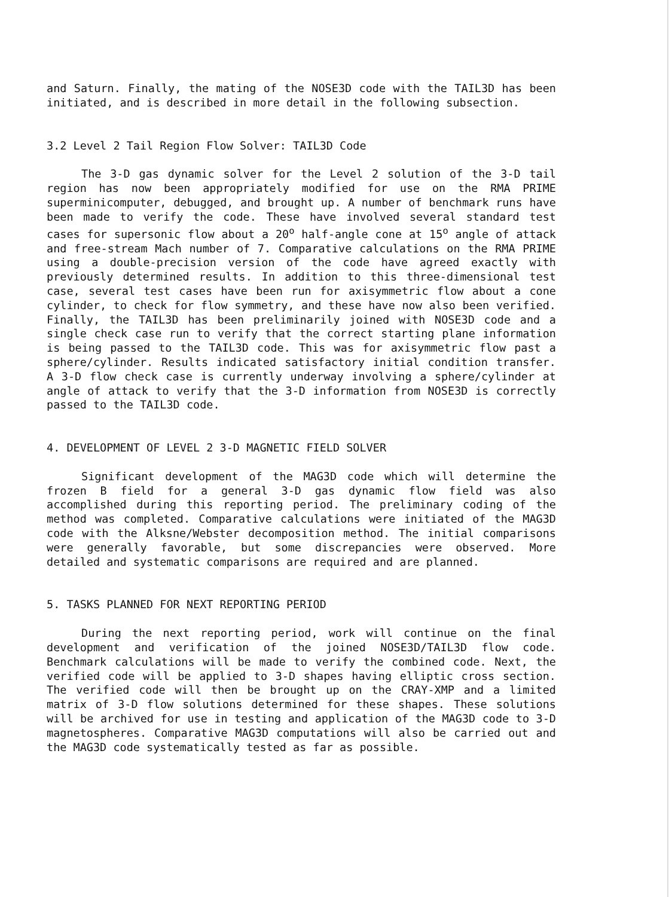and Saturn. Finally, the mating of the NOSE3D code with the TAIL3D has been initiated, and is described in more detail in the following subsection.
3.2 Level 2 Tail Region Flow Solver: TAIL3D Code
The 3-D gas dynamic solver for the Level 2 solution of the 3-D tail region has now been appropriately modified for use on the RMA PRIME superminicomputer, debugged, and brought up. A number of benchmark runs have been made to verify the code. These have involved several standard test cases for supersonic flow about a 20<sup>o</sup> half-angle cone at 15<sup>o</sup> angle of attack and free-stream Mach number of 7. Comparative calculations on the RMA PRIME using a double-precision version of the code have agreed exactly with previously determined results. In addition to this three-dimensional test case, several test cases have been run for axisymmetric flow about a cone cylinder, to check for flow symmetry, and these have now also been verified. Finally, the TAIL3D has been preliminarily joined with NOSE3D code and a single check case run to verify that the correct starting plane information is being passed to the TAIL3D code. This was for axisymmetric flow past a sphere/cylinder. Results indicated satisfactory initial condition transfer. A 3-D flow check case is currently underway involving a sphere/cylinder at angle of attack to verify that the 3-D information from NOSE3D is correctly passed to the TAIL3D code.
4. DEVELOPMENT OF LEVEL 2 3-D MAGNETIC FIELD SOLVER
Significant development of the MAG3D code which will determine the frozen B field for a general 3-D gas dynamic flow field was also accomplished during this reporting period. The preliminary coding of the method was completed. Comparative calculations were initiated of the MAG3D code with the Alksne/Webster decomposition method. The initial comparisons were generally favorable, but some discrepancies were observed. More detailed and systematic comparisons are required and are planned.
5. TASKS PLANNED FOR NEXT REPORTING PERIOD
During the next reporting period, work will continue on the final development and verification of the joined NOSE3D/TAIL3D flow code. Benchmark calculations will be made to verify the combined code. Next, the verified code will be applied to 3-D shapes having elliptic cross section. The verified code will then be brought up on the CRAY-XMP and a limited matrix of 3-D flow solutions determined for these shapes. These solutions will be archived for use in testing and application of the MAG3D code to 3-D magnetospheres. Comparative MAG3D computations will also be carried out and the MAG3D code systematically tested as far as possible.